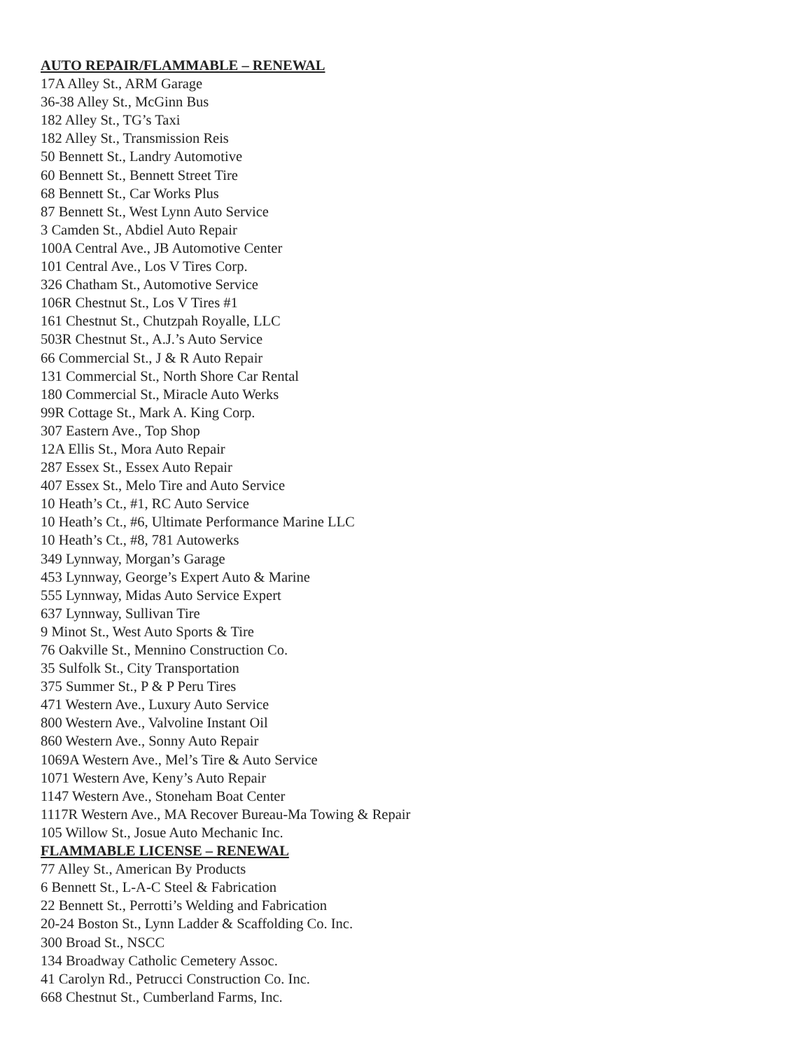AUTO REPAIR/FLAMMABLE – RENEWAL
17A Alley St., ARM Garage
36-38 Alley St., McGinn Bus
182 Alley St., TG’s Taxi
182 Alley St., Transmission Reis
50 Bennett St., Landry Automotive
60 Bennett St., Bennett Street Tire
68 Bennett St., Car Works Plus
87 Bennett St., West Lynn Auto Service
3 Camden St., Abdiel Auto Repair
100A Central Ave., JB Automotive Center
101 Central Ave., Los V Tires Corp.
326 Chatham St., Automotive Service
106R Chestnut St., Los V Tires #1
161 Chestnut St., Chutzpah Royalle, LLC
503R Chestnut St., A.J.’s Auto Service
66 Commercial St., J & R Auto Repair
131 Commercial St., North Shore Car Rental
180 Commercial St., Miracle Auto Werks
99R Cottage St., Mark A. King Corp.
307 Eastern Ave., Top Shop
12A Ellis St., Mora Auto Repair
287 Essex St., Essex Auto Repair
407 Essex St., Melo Tire and Auto Service
10 Heath’s Ct., #1, RC Auto Service
10 Heath’s Ct., #6, Ultimate Performance Marine LLC
10 Heath’s Ct., #8, 781 Autowerks
349 Lynnway, Morgan’s Garage
453 Lynnway, George’s Expert Auto & Marine
555 Lynnway, Midas Auto Service Expert
637 Lynnway, Sullivan Tire
9 Minot St., West Auto Sports & Tire
76 Oakville St., Mennino Construction Co.
35 Sulfolk St., City Transportation
375 Summer St., P & P Peru Tires
471 Western Ave., Luxury Auto Service
800 Western Ave., Valvoline Instant Oil
860 Western Ave., Sonny Auto Repair
1069A Western Ave., Mel’s Tire & Auto Service
1071 Western Ave, Keny’s Auto Repair
1147 Western Ave., Stoneham Boat Center
1117R Western Ave., MA Recover Bureau-Ma Towing & Repair
105 Willow St., Josue Auto Mechanic Inc.
FLAMMABLE LICENSE – RENEWAL
77 Alley St., American By Products
6 Bennett St., L-A-C Steel & Fabrication
22 Bennett St., Perrotti’s Welding and Fabrication
20-24 Boston St., Lynn Ladder & Scaffolding Co. Inc.
300 Broad St., NSCC
134 Broadway Catholic Cemetery Assoc.
41 Carolyn Rd., Petrucci Construction Co. Inc.
668 Chestnut St., Cumberland Farms, Inc.